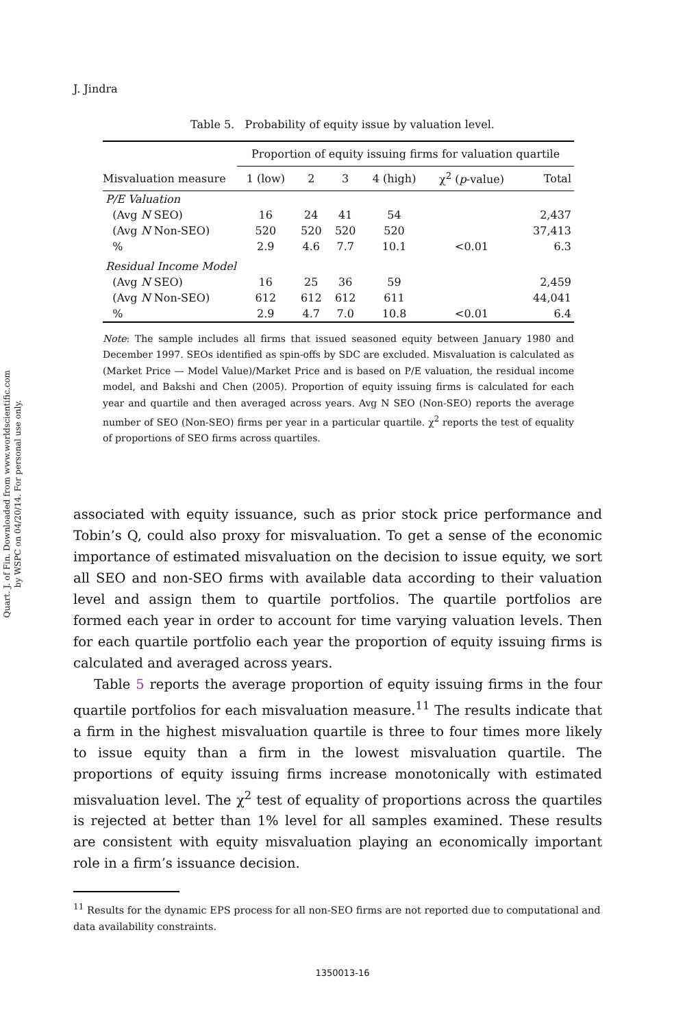Quart. J. of Fin. Downloaded from www.worldscientific.com
by WSPC on 04/20/14. For personal use only.
J. Jindra
Table 5. Probability of equity issue by valuation level.
| | Proportion of equity issuing firms for valuation quartile | | | | | |
| --- | --- | --- | --- | --- | --- | --- |
| Misvaluation measure | 1 (low) | 2 | 3 | 4 (high) | χ<sup>2</sup> ( p -value) | Total |
| P/E Valuation | | | | | | |
| (Avg N SEO) | 16 | 24 | 41 | 54 | | 2,437 |
| (Avg N Non-SEO) | 520 | 520 | 520 | 520 | | 37,413 |
| % | 2.9 | 4.6 | 7.7 | 10.1 | <0.01 | 6.3 |
| Residual Income Model | | | | | | |
| (Avg N SEO) | 16 | 25 | 36 | 59 | | 2,459 |
| (Avg N Non-SEO) | 612 | 612 | 612 | 611 | | 44,041 |
| % | 2.9 | 4.7 | 7.0 | 10.8 | <0.01 | 6.4 |
Note: The sample includes all firms that issued seasoned equity between January 1980 and December 1997. SEOs identified as spin-offs by SDC are excluded. Misvaluation is calculated as (Market Price — Model Value)/Market Price and is based on P/E valuation, the residual income model, and Bakshi and Chen (2005). Proportion of equity issuing firms is calculated for each year and quartile and then averaged across years. Avg N SEO (Non-SEO) reports the average number of SEO (Non-SEO) firms per year in a particular quartile. χ<sup>2</sup> reports the test of equality of proportions of SEO firms across quartiles.
associated with equity issuance, such as prior stock price performance and Tobin’s Q, could also proxy for misvaluation. To get a sense of the economic importance of estimated misvaluation on the decision to issue equity, we sort all SEO and non-SEO firms with available data according to their valuation level and assign them to quartile portfolios. The quartile portfolios are formed each year in order to account for time varying valuation levels. Then for each quartile portfolio each year the proportion of equity issuing firms is calculated and averaged across years.
Table 5 reports the average proportion of equity issuing firms in the four quartile portfolios for each misvaluation measure.<sup>11</sup> The results indicate that a firm in the highest misvaluation quartile is three to four times more likely to issue equity than a firm in the lowest misvaluation quartile. The proportions of equity issuing firms increase monotonically with estimated misvaluation level. The χ<sup>2</sup> test of equality of proportions across the quartiles is rejected at better than 1% level for all samples examined. These results are consistent with equity misvaluation playing an economically important role in a firm’s issuance decision.
<sup>11</sup> Results for the dynamic EPS process for all non-SEO firms are not reported due to computational and data availability constraints.
1350013-16